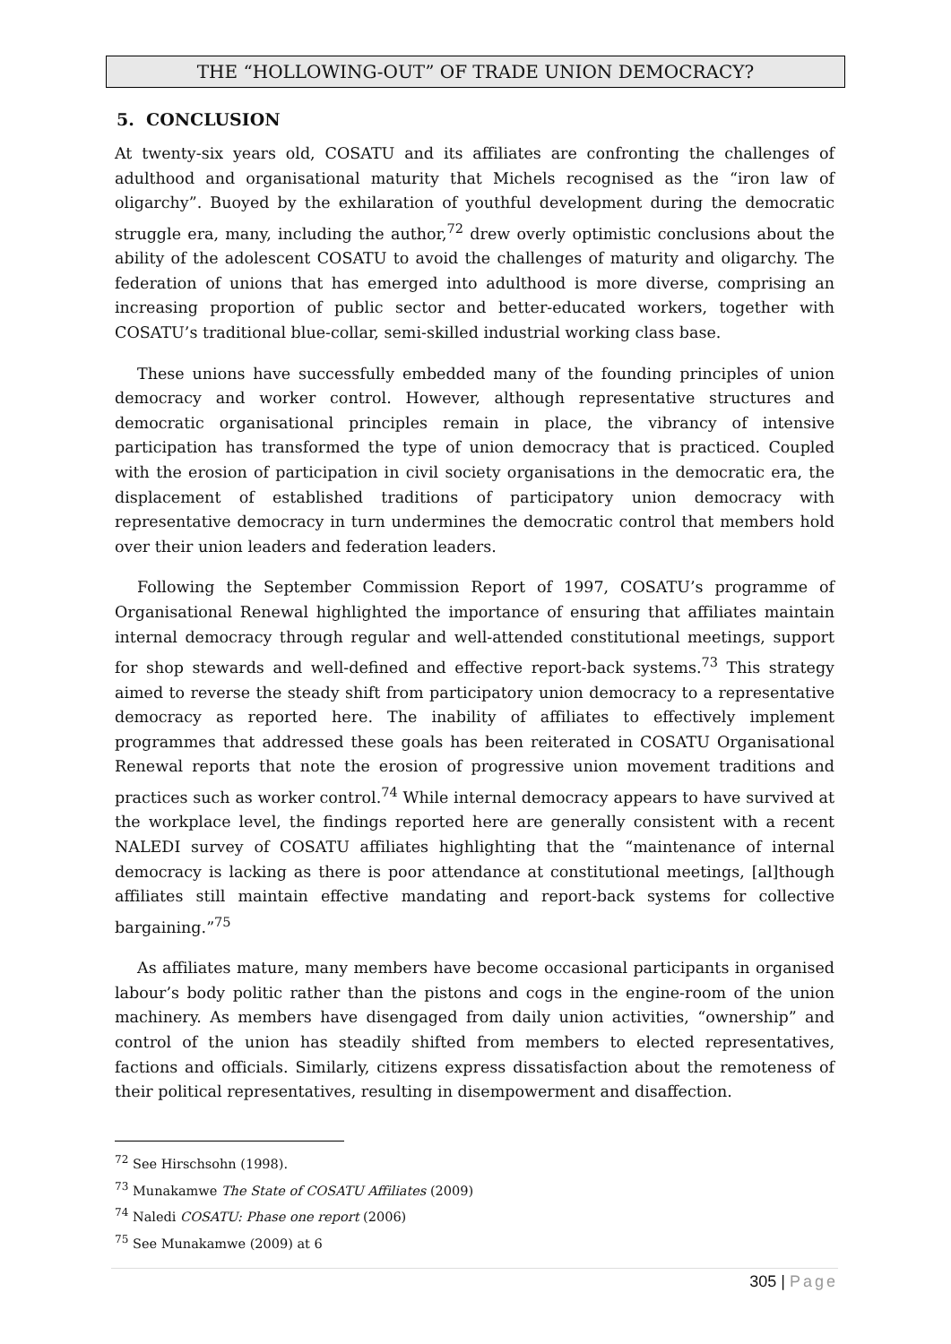THE “HOLLOWING-OUT” OF TRADE UNION DEMOCRACY?
5. CONCLUSION
At twenty-six years old, COSATU and its affiliates are confronting the challenges of adulthood and organisational maturity that Michels recognised as the “iron law of oligarchy”. Buoyed by the exhilaration of youthful development during the democratic struggle era, many, including the author,<sup>72</sup> drew overly optimistic conclusions about the ability of the adolescent COSATU to avoid the challenges of maturity and oligarchy. The federation of unions that has emerged into adulthood is more diverse, comprising an increasing proportion of public sector and better-educated workers, together with COSATU’s traditional blue-collar, semi-skilled industrial working class base.
These unions have successfully embedded many of the founding principles of union democracy and worker control. However, although representative structures and democratic organisational principles remain in place, the vibrancy of intensive participation has transformed the type of union democracy that is practiced. Coupled with the erosion of participation in civil society organisations in the democratic era, the displacement of established traditions of participatory union democracy with representative democracy in turn undermines the democratic control that members hold over their union leaders and federation leaders.
Following the September Commission Report of 1997, COSATU’s programme of Organisational Renewal highlighted the importance of ensuring that affiliates maintain internal democracy through regular and well-attended constitutional meetings, support for shop stewards and well-defined and effective report-back systems.<sup>73</sup> This strategy aimed to reverse the steady shift from participatory union democracy to a representative democracy as reported here. The inability of affiliates to effectively implement programmes that addressed these goals has been reiterated in COSATU Organisational Renewal reports that note the erosion of progressive union movement traditions and practices such as worker control.<sup>74</sup> While internal democracy appears to have survived at the workplace level, the findings reported here are generally consistent with a recent NALEDI survey of COSATU affiliates highlighting that the “maintenance of internal democracy is lacking as there is poor attendance at constitutional meetings, [al]though affiliates still maintain effective mandating and report-back systems for collective bargaining.”<sup>75</sup>
As affiliates mature, many members have become occasional participants in organised labour’s body politic rather than the pistons and cogs in the engine-room of the union machinery. As members have disengaged from daily union activities, “ownership” and control of the union has steadily shifted from members to elected representatives, factions and officials. Similarly, citizens express dissatisfaction about the remoteness of their political representatives, resulting in disempowerment and disaffection.
<sup>72</sup> See Hirschsohn (1998).
<sup>73</sup> Munakamwe The State of COSATU Affiliates (2009)
<sup>74</sup> Naledi COSATU: Phase one report (2006)
<sup>75</sup> See Munakamwe (2009) at 6
305 | Page